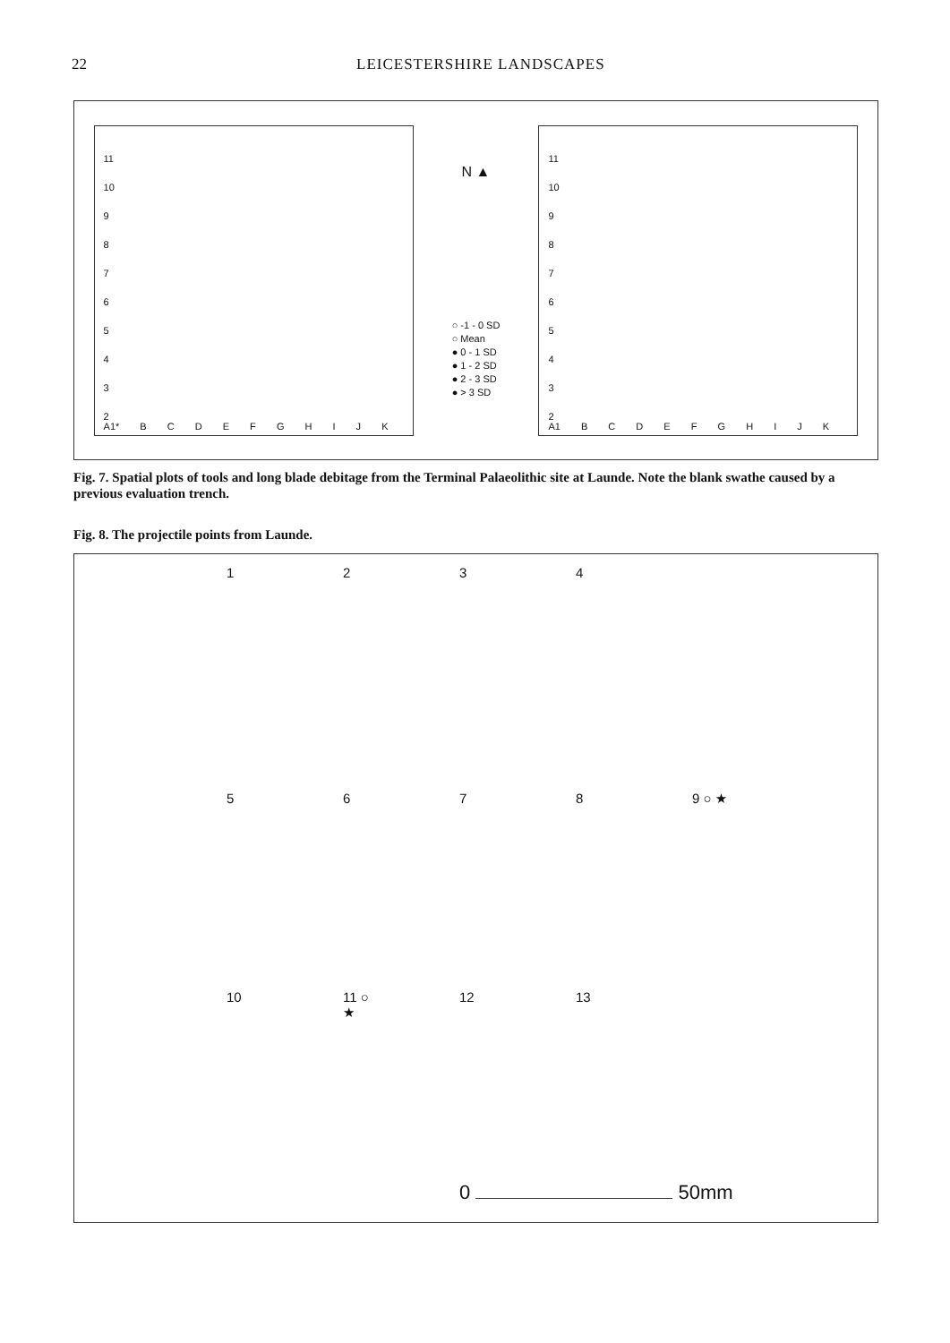22 LEICESTERSHIRE LANDSCAPES
11
10
9
8
7
6
5
4
3
2
A1* B C D E F G H I J K
N ▲
○ -1 - 0 SD
○ Mean
● 0 - 1 SD
● 1 - 2 SD
● 2 - 3 SD
● > 3 SD
11
10
9
8
7
6
5
4
3
2
A1 B C D E F G H I J K
Fig. 7. Spatial plots of tools and long blade debitage from the Terminal Palaeolithic site at Launde. Note the blank swathe caused by a previous evaluation trench.
Fig. 8. The projectile points from Launde.
1234
5678 9 ○ ★
10 11 ○ ★ 12 13
0 50mm